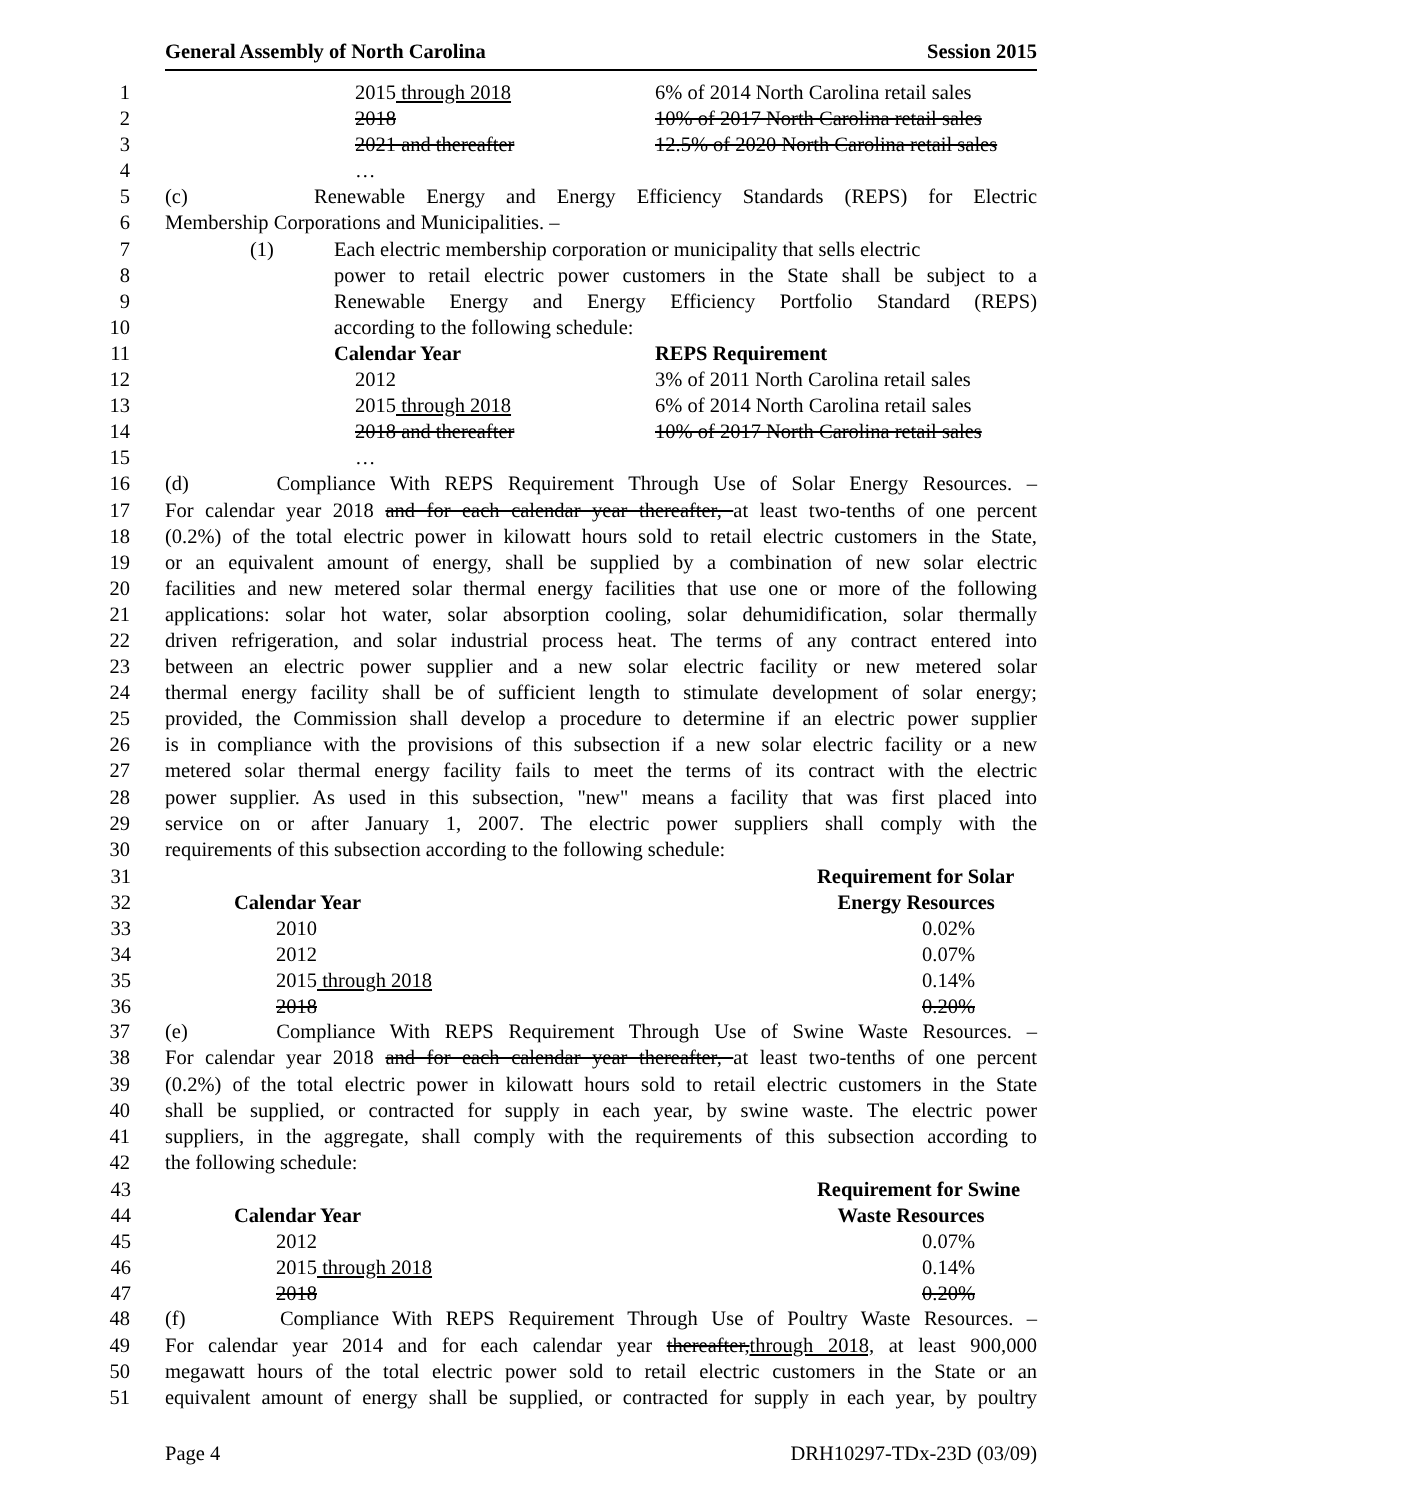General Assembly of North Carolina Session 2015
1 2015 through 2018 6% of 2014 North Carolina retail sales
2 2018 10% of 2017 North Carolina retail sales
3 2021 and thereafter 12.5% of 2020 North Carolina retail sales
4 …
5 (c) Renewable Energy and Energy Efficiency Standards (REPS) for Electric
6 Membership Corporations and Municipalities. –
7 (1) Each electric membership corporation or municipality that sells electric
8 power to retail electric power customers in the State shall be subject to a
9 Renewable Energy and Energy Efficiency Portfolio Standard (REPS)
10 according to the following schedule:
11 Calendar Year REPS Requirement
12 2012 3% of 2011 North Carolina retail sales
13 2015 through 2018 6% of 2014 North Carolina retail sales
14 2018 and thereafter 10% of 2017 North Carolina retail sales
15 …
16 (d) Compliance With REPS Requirement Through Use of Solar Energy Resources. –
17 For calendar year 2018 and for each calendar year thereafter, at least two-tenths of one percent
18 (0.2%) of the total electric power in kilowatt hours sold to retail electric customers in the State,
19 or an equivalent amount of energy, shall be supplied by a combination of new solar electric
20 facilities and new metered solar thermal energy facilities that use one or more of the following
21 applications: solar hot water, solar absorption cooling, solar dehumidification, solar thermally
22 driven refrigeration, and solar industrial process heat. The terms of any contract entered into
23 between an electric power supplier and a new solar electric facility or new metered solar
24 thermal energy facility shall be of sufficient length to stimulate development of solar energy;
25 provided, the Commission shall develop a procedure to determine if an electric power supplier
26 is in compliance with the provisions of this subsection if a new solar electric facility or a new
27 metered solar thermal energy facility fails to meet the terms of its contract with the electric
28 power supplier. As used in this subsection, "new" means a facility that was first placed into
29 service on or after January 1, 2007. The electric power suppliers shall comply with the
30 requirements of this subsection according to the following schedule:
| 31 | | Requirement for Solar |
| 32 | Calendar Year | Energy Resources |
| 33 | 2010 | 0.02% |
| 34 | 2012 | 0.07% |
| 35 | 2015 through 2018 | 0.14% |
| 36 | 2018 | 0.20% |
37 (e) Compliance With REPS Requirement Through Use of Swine Waste Resources. –
38 For calendar year 2018 and for each calendar year thereafter, at least two-tenths of one percent
39 (0.2%) of the total electric power in kilowatt hours sold to retail electric customers in the State
40 shall be supplied, or contracted for supply in each year, by swine waste. The electric power
41 suppliers, in the aggregate, shall comply with the requirements of this subsection according to
42 the following schedule:
| 43 | | Requirement for Swine |
| 44 | Calendar Year | Waste Resources |
| 45 | 2012 | 0.07% |
| 46 | 2015 through 2018 | 0.14% |
| 47 | 2018 | 0.20% |
48 (f) Compliance With REPS Requirement Through Use of Poultry Waste Resources. –
49 For calendar year 2014 and for each calendar year thereafter,through 2018, at least 900,000
50 megawatt hours of the total electric power sold to retail electric customers in the State or an
51 equivalent amount of energy shall be supplied, or contracted for supply in each year, by poultry
Page 4 DRH10297-TDx-23D (03/09)